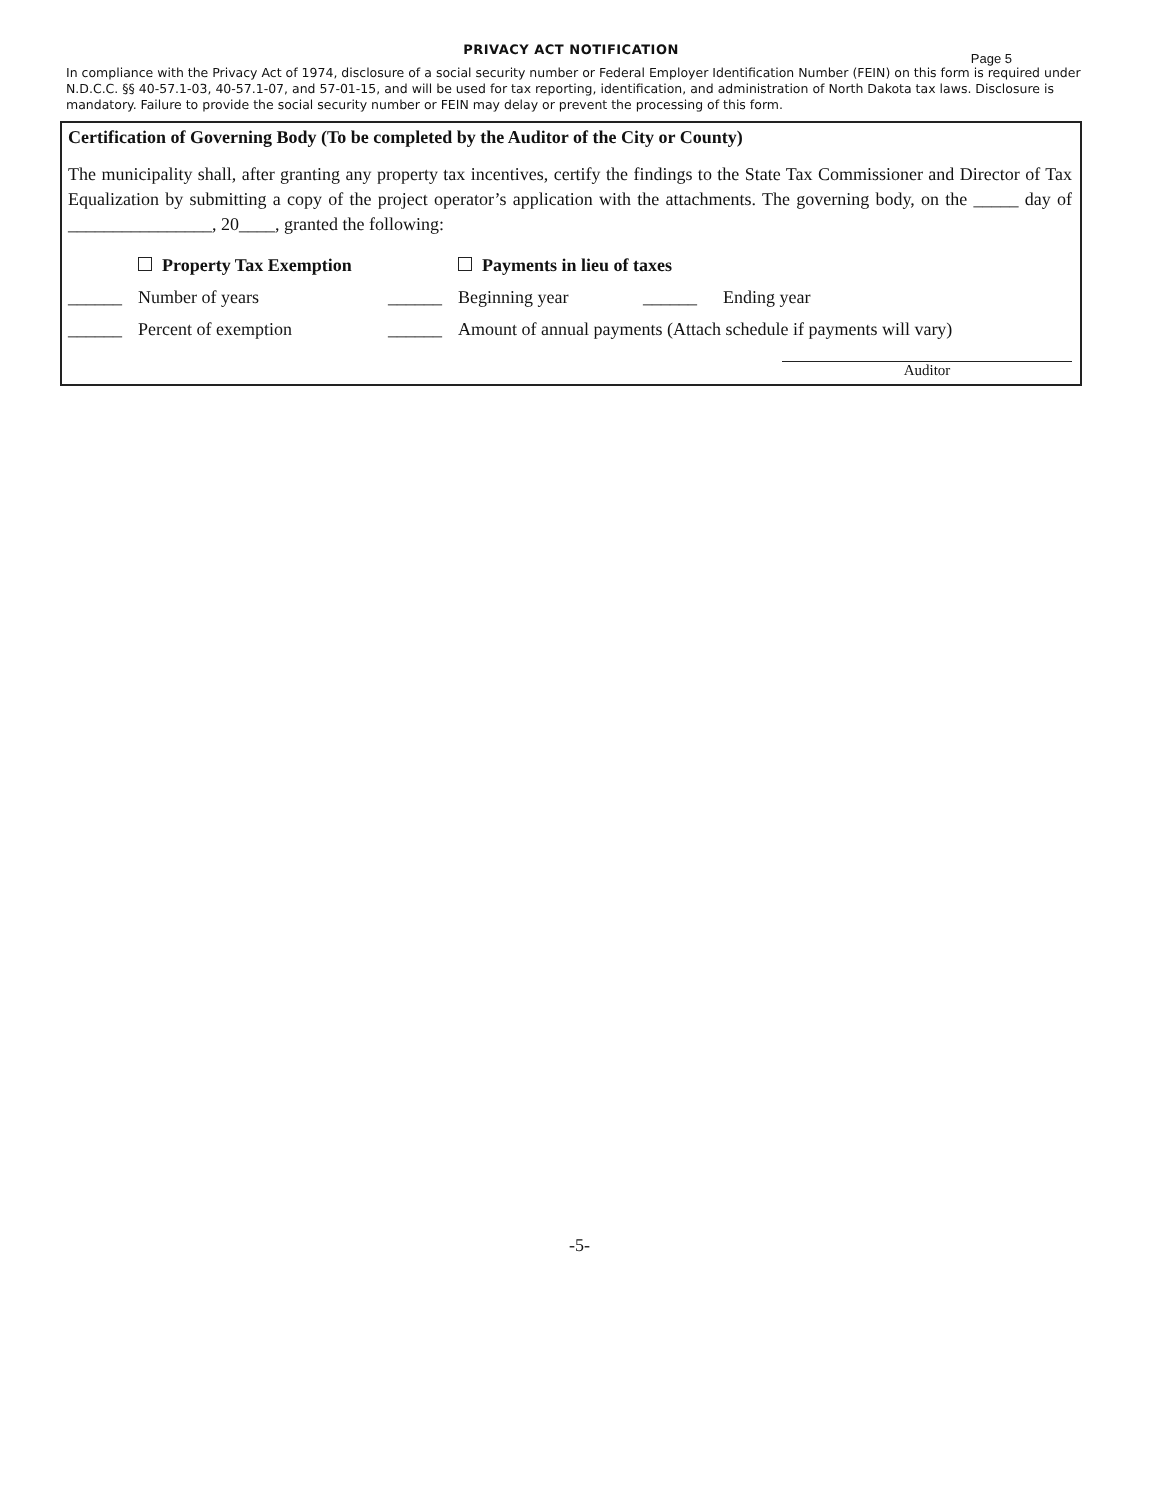PRIVACY ACT NOTIFICATION
Page 5
In compliance with the Privacy Act of 1974, disclosure of a social security number or Federal Employer Identification Number (FEIN) on this form is required under N.D.C.C. §§ 40-57.1-03, 40-57.1-07, and 57-01-15, and will be used for tax reporting, identification, and administration of North Dakota tax laws. Disclosure is mandatory. Failure to provide the social security number or FEIN may delay or prevent the processing of this form.
Certification of Governing Body (To be completed by the Auditor of the City or County)
The municipality shall, after granting any property tax incentives, certify the findings to the State Tax Commissioner and Director of Tax Equalization by submitting a copy of the project operator’s application with the attachments. The governing body, on the _____ day of ________________, 20____, granted the following:
Property Tax Exemption Payments in lieu of taxes
______ Number of years ______ Beginning year ______ Ending year
______ Percent of exemption ______ Amount of annual payments (Attach schedule if payments will vary)
Auditor
-5-